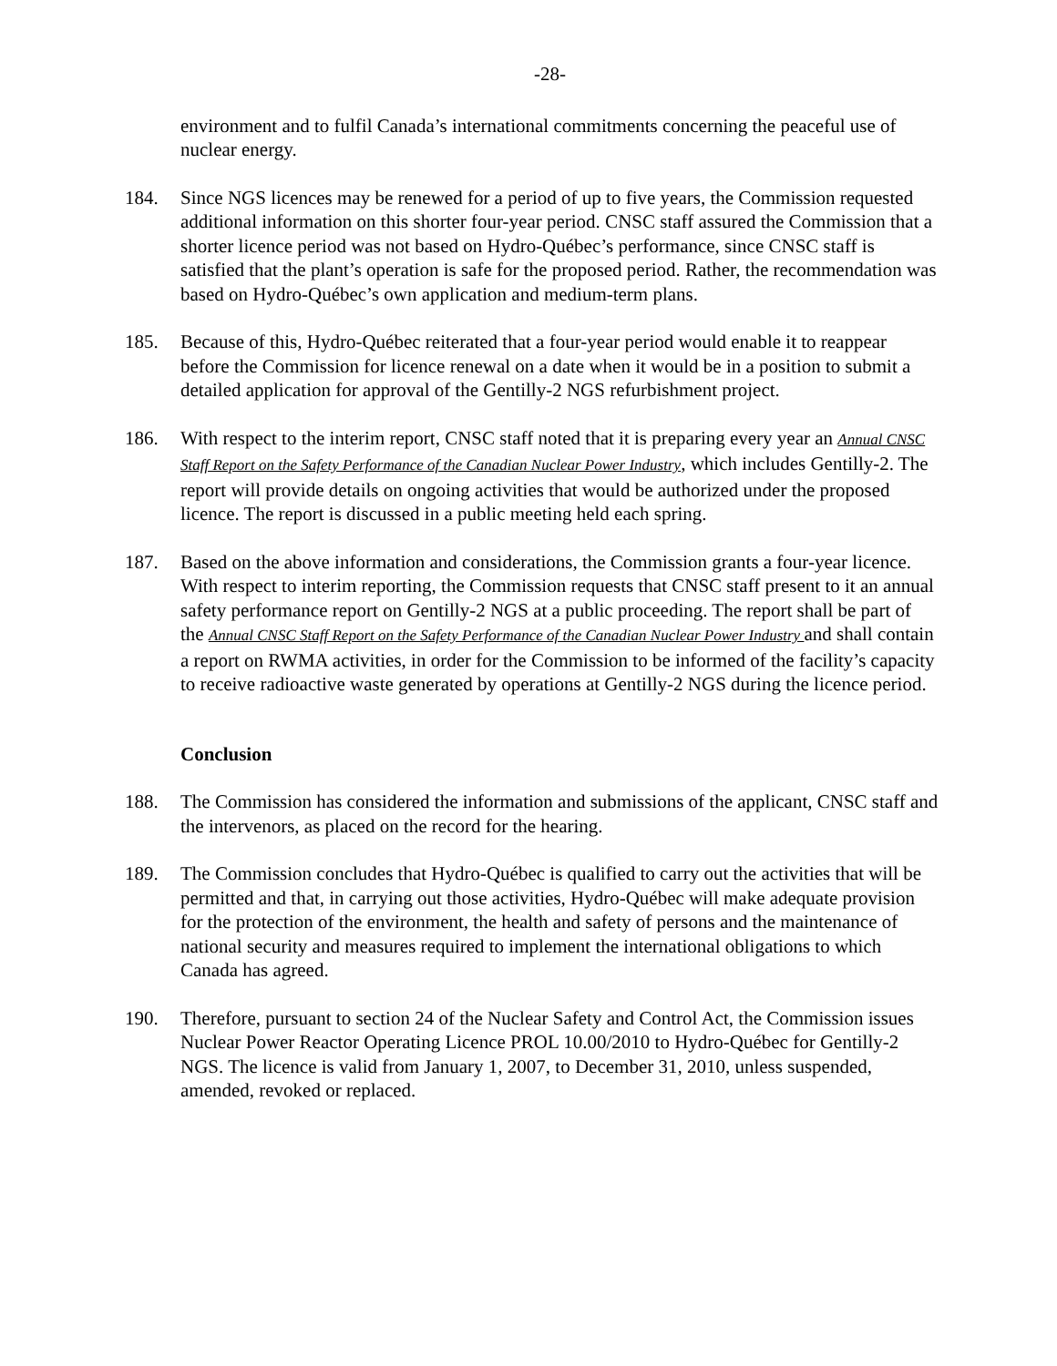-28-
environment and to fulfil Canada’s international commitments concerning the peaceful use of nuclear energy.
184. Since NGS licences may be renewed for a period of up to five years, the Commission requested additional information on this shorter four-year period. CNSC staff assured the Commission that a shorter licence period was not based on Hydro-Québec’s performance, since CNSC staff is satisfied that the plant’s operation is safe for the proposed period. Rather, the recommendation was based on Hydro-Québec’s own application and medium-term plans.
185. Because of this, Hydro-Québec reiterated that a four-year period would enable it to reappear before the Commission for licence renewal on a date when it would be in a position to submit a detailed application for approval of the Gentilly-2 NGS refurbishment project.
186. With respect to the interim report, CNSC staff noted that it is preparing every year an Annual CNSC Staff Report on the Safety Performance of the Canadian Nuclear Power Industry, which includes Gentilly-2. The report will provide details on ongoing activities that would be authorized under the proposed licence. The report is discussed in a public meeting held each spring.
187. Based on the above information and considerations, the Commission grants a four-year licence. With respect to interim reporting, the Commission requests that CNSC staff present to it an annual safety performance report on Gentilly-2 NGS at a public proceeding. The report shall be part of the Annual CNSC Staff Report on the Safety Performance of the Canadian Nuclear Power Industry and shall contain a report on RWMA activities, in order for the Commission to be informed of the facility’s capacity to receive radioactive waste generated by operations at Gentilly-2 NGS during the licence period.
Conclusion
188. The Commission has considered the information and submissions of the applicant, CNSC staff and the intervenors, as placed on the record for the hearing.
189. The Commission concludes that Hydro-Québec is qualified to carry out the activities that will be permitted and that, in carrying out those activities, Hydro-Québec will make adequate provision for the protection of the environment, the health and safety of persons and the maintenance of national security and measures required to implement the international obligations to which Canada has agreed.
190. Therefore, pursuant to section 24 of the Nuclear Safety and Control Act, the Commission issues Nuclear Power Reactor Operating Licence PROL 10.00/2010 to Hydro-Québec for Gentilly-2 NGS. The licence is valid from January 1, 2007, to December 31, 2010, unless suspended, amended, revoked or replaced.